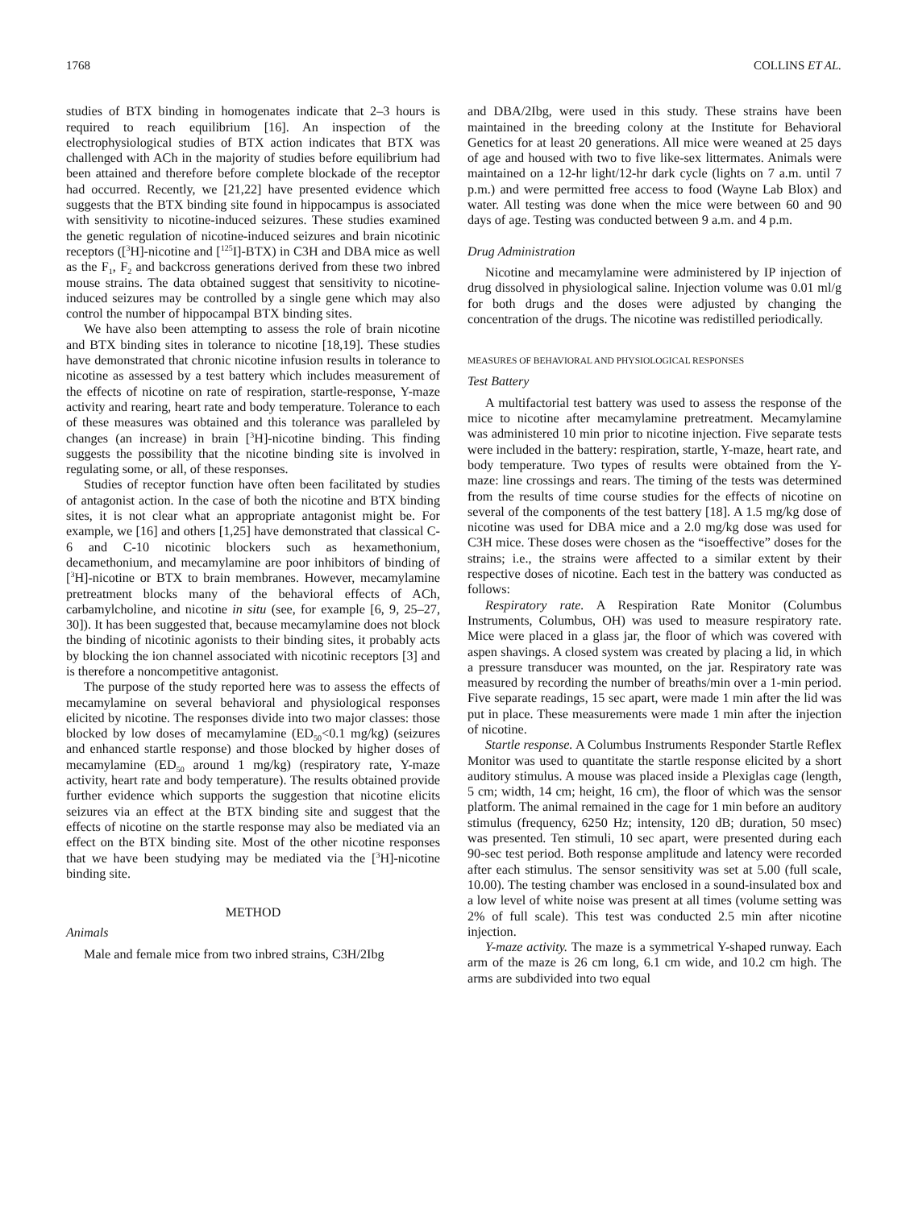1768 COLLINS ET AL.
studies of BTX binding in homogenates indicate that 2–3 hours is required to reach equilibrium [16]. An inspection of the electrophysiological studies of BTX action indicates that BTX was challenged with ACh in the majority of studies before equilibrium had been attained and therefore before complete blockade of the receptor had occurred. Recently, we [21,22] have presented evidence which suggests that the BTX binding site found in hippocampus is associated with sensitivity to nicotine-induced seizures. These studies examined the genetic regulation of nicotine-induced seizures and brain nicotinic receptors ([<sup>3</sup>H]-nicotine and [<sup>125</sup>I]-BTX) in C3H and DBA mice as well as the F<sub>1</sub>, F<sub>2</sub> and backcross generations derived from these two inbred mouse strains. The data obtained suggest that sensitivity to nicotine-induced seizures may be controlled by a single gene which may also control the number of hippocampal BTX binding sites.
We have also been attempting to assess the role of brain nicotine and BTX binding sites in tolerance to nicotine [18,19]. These studies have demonstrated that chronic nicotine infusion results in tolerance to nicotine as assessed by a test battery which includes measurement of the effects of nicotine on rate of respiration, startle-response, Y-maze activity and rearing, heart rate and body temperature. Tolerance to each of these measures was obtained and this tolerance was paralleled by changes (an increase) in brain [<sup>3</sup>H]-nicotine binding. This finding suggests the possibility that the nicotine binding site is involved in regulating some, or all, of these responses.
Studies of receptor function have often been facilitated by studies of antagonist action. In the case of both the nicotine and BTX binding sites, it is not clear what an appropriate antagonist might be. For example, we [16] and others [1,25] have demonstrated that classical C-6 and C-10 nicotinic blockers such as hexamethonium, decamethonium, and mecamylamine are poor inhibitors of binding of [<sup>3</sup>H]-nicotine or BTX to brain membranes. However, mecamylamine pretreatment blocks many of the behavioral effects of ACh, carbamylcholine, and nicotine in situ (see, for example [6, 9, 25–27, 30]). It has been suggested that, because mecamylamine does not block the binding of nicotinic agonists to their binding sites, it probably acts by blocking the ion channel associated with nicotinic receptors [3] and is therefore a noncompetitive antagonist.
The purpose of the study reported here was to assess the effects of mecamylamine on several behavioral and physiological responses elicited by nicotine. The responses divide into two major classes: those blocked by low doses of mecamylamine (ED<sub>50</sub><0.1 mg/kg) (seizures and enhanced startle response) and those blocked by higher doses of mecamylamine (ED<sub>50</sub> around 1 mg/kg) (respiratory rate, Y-maze activity, heart rate and body temperature). The results obtained provide further evidence which supports the suggestion that nicotine elicits seizures via an effect at the BTX binding site and suggest that the effects of nicotine on the startle response may also be mediated via an effect on the BTX binding site. Most of the other nicotine responses that we have been studying may be mediated via the [<sup>3</sup>H]-nicotine binding site.
METHOD
Animals
Male and female mice from two inbred strains, C3H/2Ibg
and DBA/2Ibg, were used in this study. These strains have been maintained in the breeding colony at the Institute for Behavioral Genetics for at least 20 generations. All mice were weaned at 25 days of age and housed with two to five like-sex littermates. Animals were maintained on a 12-hr light/12-hr dark cycle (lights on 7 a.m. until 7 p.m.) and were permitted free access to food (Wayne Lab Blox) and water. All testing was done when the mice were between 60 and 90 days of age. Testing was conducted between 9 a.m. and 4 p.m.
Drug Administration
Nicotine and mecamylamine were administered by IP injection of drug dissolved in physiological saline. Injection volume was 0.01 ml/g for both drugs and the doses were adjusted by changing the concentration of the drugs. The nicotine was redistilled periodically.
MEASURES OF BEHAVIORAL AND PHYSIOLOGICAL RESPONSES
Test Battery
A multifactorial test battery was used to assess the response of the mice to nicotine after mecamylamine pretreatment. Mecamylamine was administered 10 min prior to nicotine injection. Five separate tests were included in the battery: respiration, startle, Y-maze, heart rate, and body temperature. Two types of results were obtained from the Y-maze: line crossings and rears. The timing of the tests was determined from the results of time course studies for the effects of nicotine on several of the components of the test battery [18]. A 1.5 mg/kg dose of nicotine was used for DBA mice and a 2.0 mg/kg dose was used for C3H mice. These doses were chosen as the “isoeffective” doses for the strains; i.e., the strains were affected to a similar extent by their respective doses of nicotine. Each test in the battery was conducted as follows:
Respiratory rate. A Respiration Rate Monitor (Columbus Instruments, Columbus, OH) was used to measure respiratory rate. Mice were placed in a glass jar, the floor of which was covered with aspen shavings. A closed system was created by placing a lid, in which a pressure transducer was mounted, on the jar. Respiratory rate was measured by recording the number of breaths/min over a 1-min period. Five separate readings, 15 sec apart, were made 1 min after the lid was put in place. These measurements were made 1 min after the injection of nicotine.
Startle response. A Columbus Instruments Responder Startle Reflex Monitor was used to quantitate the startle response elicited by a short auditory stimulus. A mouse was placed inside a Plexiglas cage (length, 5 cm; width, 14 cm; height, 16 cm), the floor of which was the sensor platform. The animal remained in the cage for 1 min before an auditory stimulus (frequency, 6250 Hz; intensity, 120 dB; duration, 50 msec) was presented. Ten stimuli, 10 sec apart, were presented during each 90-sec test period. Both response amplitude and latency were recorded after each stimulus. The sensor sensitivity was set at 5.00 (full scale, 10.00). The testing chamber was enclosed in a sound-insulated box and a low level of white noise was present at all times (volume setting was 2% of full scale). This test was conducted 2.5 min after nicotine injection.
Y-maze activity. The maze is a symmetrical Y-shaped runway. Each arm of the maze is 26 cm long, 6.1 cm wide, and 10.2 cm high. The arms are subdivided into two equal